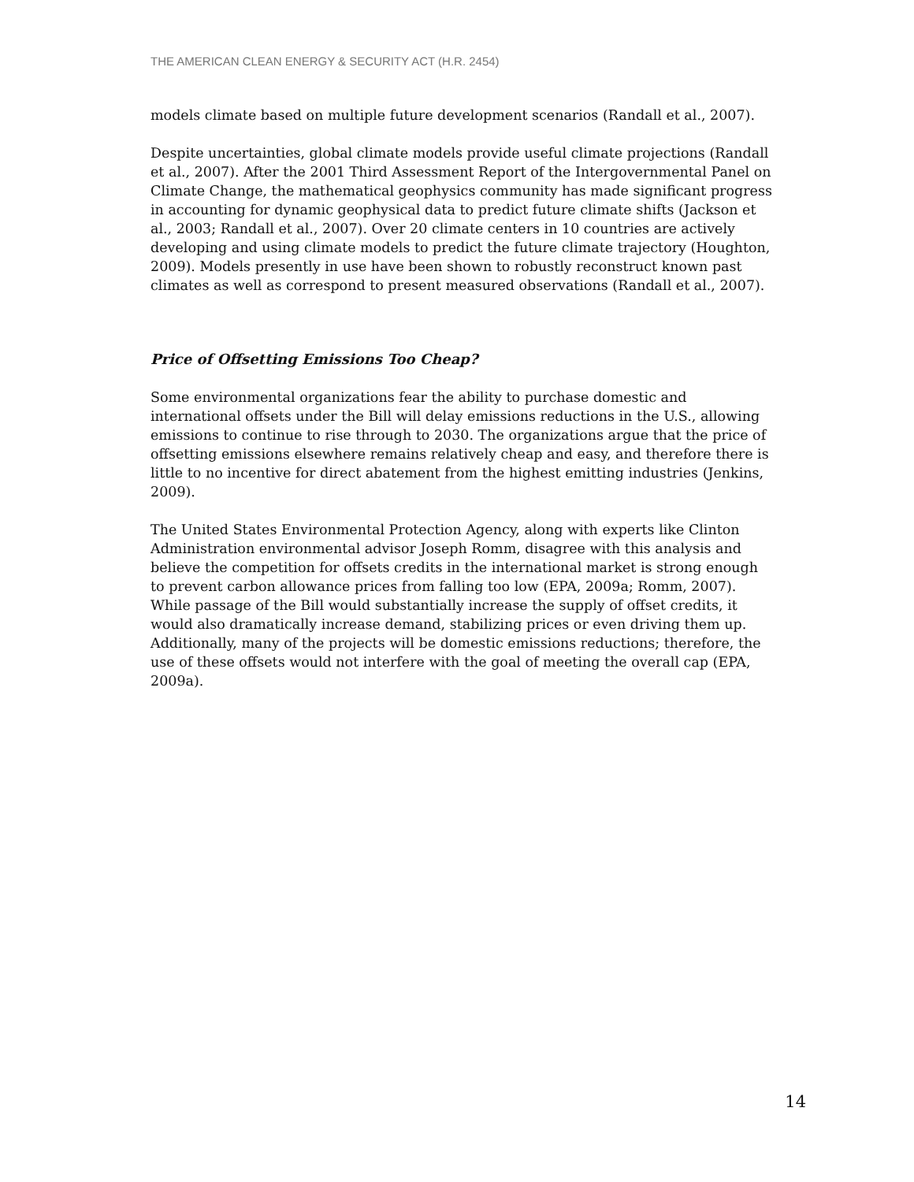THE AMERICAN CLEAN ENERGY & SECURITY ACT (H.R. 2454)
models climate based on multiple future development scenarios (Randall et al., 2007).
Despite uncertainties, global climate models provide useful climate projections (Randall et al., 2007). After the 2001 Third Assessment Report of the Intergovernmental Panel on Climate Change, the mathematical geophysics community has made significant progress in accounting for dynamic geophysical data to predict future climate shifts (Jackson et al., 2003; Randall et al., 2007). Over 20 climate centers in 10 countries are actively developing and using climate models to predict the future climate trajectory (Houghton, 2009). Models presently in use have been shown to robustly reconstruct known past climates as well as correspond to present measured observations (Randall et al., 2007).
Price of Offsetting Emissions Too Cheap?
Some environmental organizations fear the ability to purchase domestic and international offsets under the Bill will delay emissions reductions in the U.S., allowing emissions to continue to rise through to 2030. The organizations argue that the price of offsetting emissions elsewhere remains relatively cheap and easy, and therefore there is little to no incentive for direct abatement from the highest emitting industries (Jenkins, 2009).
The United States Environmental Protection Agency, along with experts like Clinton Administration environmental advisor Joseph Romm, disagree with this analysis and believe the competition for offsets credits in the international market is strong enough to prevent carbon allowance prices from falling too low (EPA, 2009a; Romm, 2007). While passage of the Bill would substantially increase the supply of offset credits, it would also dramatically increase demand, stabilizing prices or even driving them up. Additionally, many of the projects will be domestic emissions reductions; therefore, the use of these offsets would not interfere with the goal of meeting the overall cap (EPA, 2009a).
14